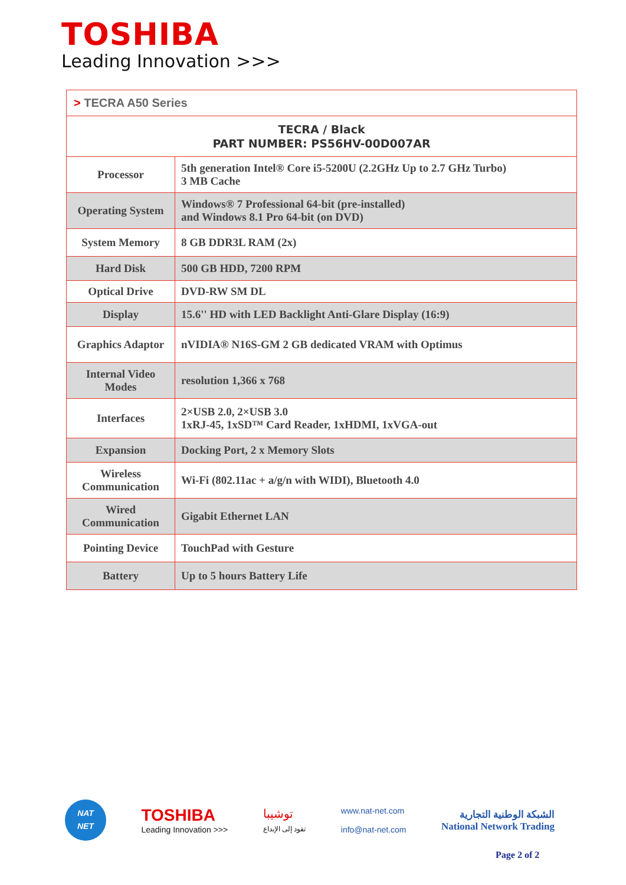TOSHIBA
Leading Innovation >>>
| > TECRA A50 Series | |
| --- | --- |
| TECRA / Black PART NUMBER: PS56HV-00D007AR | |
| Processor | 5th generation Intel® Core i5-5200U (2.2GHz Up to 2.7 GHz Turbo) 3 MB Cache |
| Operating System | Windows® 7 Professional 64-bit (pre-installed) and Windows 8.1 Pro 64-bit (on DVD) |
| System Memory | 8 GB DDR3L RAM (2x) |
| Hard Disk | 500 GB HDD, 7200 RPM |
| Optical Drive | DVD-RW SM DL |
| Display | 15.6'' HD with LED Backlight Anti-Glare Display (16:9) |
| Graphics Adaptor | nVIDIA® N16S-GM 2 GB dedicated VRAM with Optimus |
| Internal Video Modes | resolution 1,366 x 768 |
| Interfaces | 2×USB 2.0, 2×USB 3.0 1xRJ-45, 1xSD™ Card Reader, 1xHDMI, 1xVGA-out |
| Expansion | Docking Port, 2 x Memory Slots |
| Wireless Communication | Wi-Fi (802.11ac + a/g/n with WIDI), Bluetooth 4.0 |
| Wired Communication | Gigabit Ethernet LAN |
| Pointing Device | TouchPad with Gesture |
| Battery | Up to 5 hours Battery Life |
NAT
NET
TOSHIBA
Leading Innovation >>>
توشيبا
تقود إلى الإبداع
www.nat-net.com
info@nat-net.com
الشبكة الوطنية التجارية
National Network Trading
Page 2 of 2